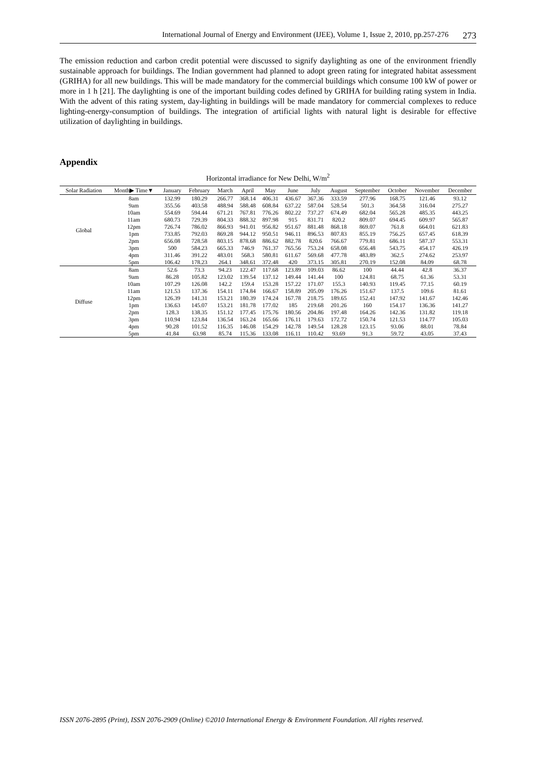International Journal of Energy and Environment (IJEE), Volume 1, Issue 2, 2010, pp.257-276 273
The emission reduction and carbon credit potential were discussed to signify daylighting as one of the environment friendly sustainable approach for buildings. The Indian government had planned to adopt green rating for integrated habitat assessment (GRIHA) for all new buildings. This will be made mandatory for the commercial buildings which consume 100 kW of power or more in 1 h [21]. The daylighting is one of the important building codes defined by GRIHA for building rating system in India. With the advent of this rating system, day-lighting in buildings will be made mandatory for commercial complexes to reduce lighting-energy-consumption of buildings. The integration of artificial lights with natural light is desirable for effective utilization of daylighting in buildings.
Appendix
Horizontal irradiance for New Delhi, W/m<sup>2</sup>
| Solar Radiation | Month▶ Time▼ | January | February | March | April | May | June | July | August | September | October | November | December |
| --- | --- | --- | --- | --- | --- | --- | --- | --- | --- | --- | --- | --- | --- |
| Global | 8am | 132.99 | 180.29 | 266.77 | 368.14 | 406.31 | 436.67 | 367.36 | 333.59 | 277.96 | 168.75 | 121.46 | 93.12 |
| | 9am | 355.56 | 403.58 | 488.94 | 588.48 | 608.84 | 637.22 | 587.04 | 528.54 | 501.3 | 364.58 | 316.04 | 275.27 |
| | 10am | 554.69 | 594.44 | 671.21 | 767.81 | 776.26 | 802.22 | 737.27 | 674.49 | 682.04 | 565.28 | 485.35 | 443.25 |
| | 11am | 680.73 | 729.39 | 804.33 | 888.32 | 897.98 | 915 | 831.71 | 820.2 | 809.07 | 694.45 | 609.97 | 565.87 |
| | 12pm | 726.74 | 786.02 | 866.93 | 941.01 | 956.82 | 951.67 | 881.48 | 868.18 | 869.07 | 761.8 | 664.01 | 621.83 |
| | 1pm | 733.85 | 792.03 | 869.28 | 944.12 | 950.51 | 946.11 | 896.53 | 807.83 | 855.19 | 756.25 | 657.45 | 618.39 |
| | 2pm | 656.08 | 728.58 | 803.15 | 878.68 | 886.62 | 882.78 | 820.6 | 766.67 | 779.81 | 686.11 | 587.37 | 553.31 |
| | 3pm | 500 | 584.23 | 665.33 | 746.9 | 761.37 | 765.56 | 753.24 | 658.08 | 656.48 | 543.75 | 454.17 | 426.19 |
| | 4pm | 311.46 | 391.22 | 483.01 | 568.3 | 580.81 | 611.67 | 569.68 | 477.78 | 483.89 | 362.5 | 274.62 | 253.97 |
| | 5pm | 106.42 | 178.23 | 264.1 | 348.61 | 372.48 | 420 | 373.15 | 305.81 | 270.19 | 152.08 | 84.09 | 68.78 |
| Diffuse | 8am | 52.6 | 73.3 | 94.23 | 122.47 | 117.68 | 123.89 | 109.03 | 86.62 | 100 | 44.44 | 42.8 | 36.37 |
| | 9am | 86.28 | 105.82 | 123.02 | 139.54 | 137.12 | 149.44 | 141.44 | 100 | 124.81 | 68.75 | 61.36 | 53.31 |
| | 10am | 107.29 | 126.08 | 142.2 | 159.4 | 153.28 | 157.22 | 171.07 | 155.3 | 140.93 | 119.45 | 77.15 | 60.19 |
| | 11am | 121.53 | 137.36 | 154.11 | 174.84 | 166.67 | 158.89 | 205.09 | 176.26 | 151.67 | 137.5 | 109.6 | 81.61 |
| | 12pm | 126.39 | 141.31 | 153.21 | 180.39 | 174.24 | 167.78 | 218.75 | 189.65 | 152.41 | 147.92 | 141.67 | 142.46 |
| | 1pm | 136.63 | 145.07 | 153.21 | 181.78 | 177.02 | 185 | 219.68 | 201.26 | 160 | 154.17 | 136.36 | 141.27 |
| | 2pm | 128.3 | 138.35 | 151.12 | 177.45 | 175.76 | 180.56 | 204.86 | 197.48 | 164.26 | 142.36 | 131.82 | 119.18 |
| | 3pm | 110.94 | 123.84 | 136.54 | 163.24 | 165.66 | 176.11 | 179.63 | 172.72 | 150.74 | 121.53 | 114.77 | 105.03 |
| | 4pm | 90.28 | 101.52 | 116.35 | 146.08 | 154.29 | 142.78 | 149.54 | 128.28 | 123.15 | 93.06 | 88.01 | 78.84 |
| | 5pm | 41.84 | 63.98 | 85.74 | 115.36 | 133.08 | 116.11 | 110.42 | 93.69 | 91.3 | 59.72 | 43.05 | 37.43 |
ISSN 2076-2895 (Print), ISSN 2076-2909 (Online) ©2010 International Energy & Environment Foundation. All rights reserved.